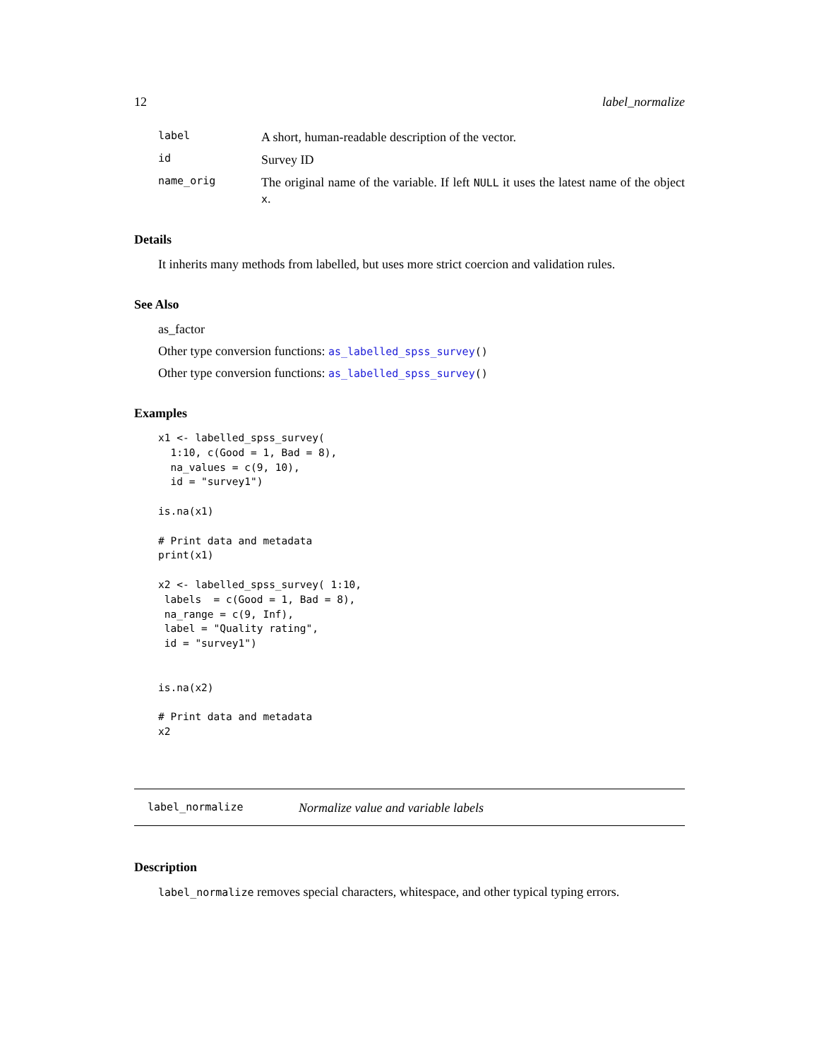12 label_normalize
label A short, human-readable description of the vector.
id Survey ID
name_orig The original name of the variable. If left NULL it uses the latest name of the object x.
Details
It inherits many methods from labelled, but uses more strict coercion and validation rules.
See Also
as_factor
Other type conversion functions: as_labelled_spss_survey()
Other type conversion functions: as_labelled_spss_survey()
Examples
x1 <- labelled_spss_survey(
  1:10, c(Good = 1, Bad = 8),
  na_values = c(9, 10),
  id = "survey1")

is.na(x1)

# Print data and metadata
print(x1)

x2 <- labelled_spss_survey( 1:10,
 labels  = c(Good = 1, Bad = 8),
 na_range = c(9, Inf),
 label = "Quality rating",
 id = "survey1")


is.na(x2)

# Print data and metadata
x2
label_normalize Normalize value and variable labels
Description
label_normalize removes special characters, whitespace, and other typical typing errors.